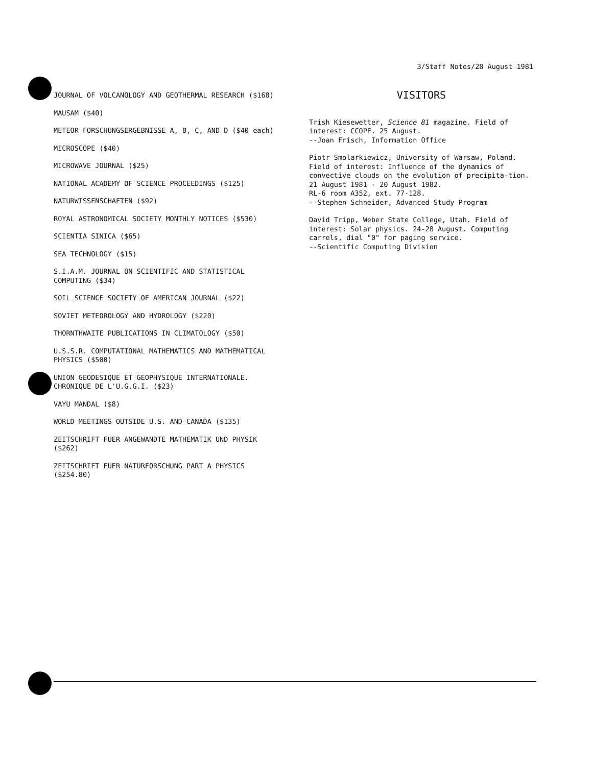3/Staff Notes/28 August 1981
JOURNAL OF VOLCANOLOGY AND GEOTHERMAL RESEARCH ($168)
MAUSAM ($40)
METEOR FORSCHUNGSERGEBNISSE A, B, C, AND D ($40 each)
MICROSCOPE ($40)
MICROWAVE JOURNAL ($25)
NATIONAL ACADEMY OF SCIENCE PROCEEDINGS ($125)
NATURWISSENSCHAFTEN ($92)
ROYAL ASTRONOMICAL SOCIETY MONTHLY NOTICES ($530)
SCIENTIA SINICA ($65)
SEA TECHNOLOGY ($15)
S.I.A.M. JOURNAL ON SCIENTIFIC AND STATISTICAL COMPUTING ($34)
SOIL SCIENCE SOCIETY OF AMERICAN JOURNAL ($22)
SOVIET METEOROLOGY AND HYDROLOGY ($220)
THORNTHWAITE PUBLICATIONS IN CLIMATOLOGY ($50)
U.S.S.R. COMPUTATIONAL MATHEMATICS AND MATHEMATICAL PHYSICS ($500)
UNION GEODESIQUE ET GEOPHYSIQUE INTERNATIONALE. CHRONIQUE DE L'U.G.G.I. ($23)
VAYU MANDAL ($8)
WORLD MEETINGS OUTSIDE U.S. AND CANADA ($135)
ZEITSCHRIFT FUER ANGEWANDTE MATHEMATIK UND PHYSIK ($262)
ZEITSCHRIFT FUER NATURFORSCHUNG PART A PHYSICS ($254.80)
VISITORS
Trish Kiesewetter, Science 81 magazine. Field of interest: CCOPE. 25 August.
--Joan Frisch, Information Office
Piotr Smolarkiewicz, University of Warsaw, Poland. Field of interest: Influence of the dynamics of convective clouds on the evolution of precipita-tion. 21 August 1981 - 20 August 1982.
RL-6 room A352, ext. 77-128.
--Stephen Schneider, Advanced Study Program
David Tripp, Weber State College, Utah. Field of interest: Solar physics. 24-28 August. Computing carrels, dial "0" for paging service.
--Scientific Computing Division